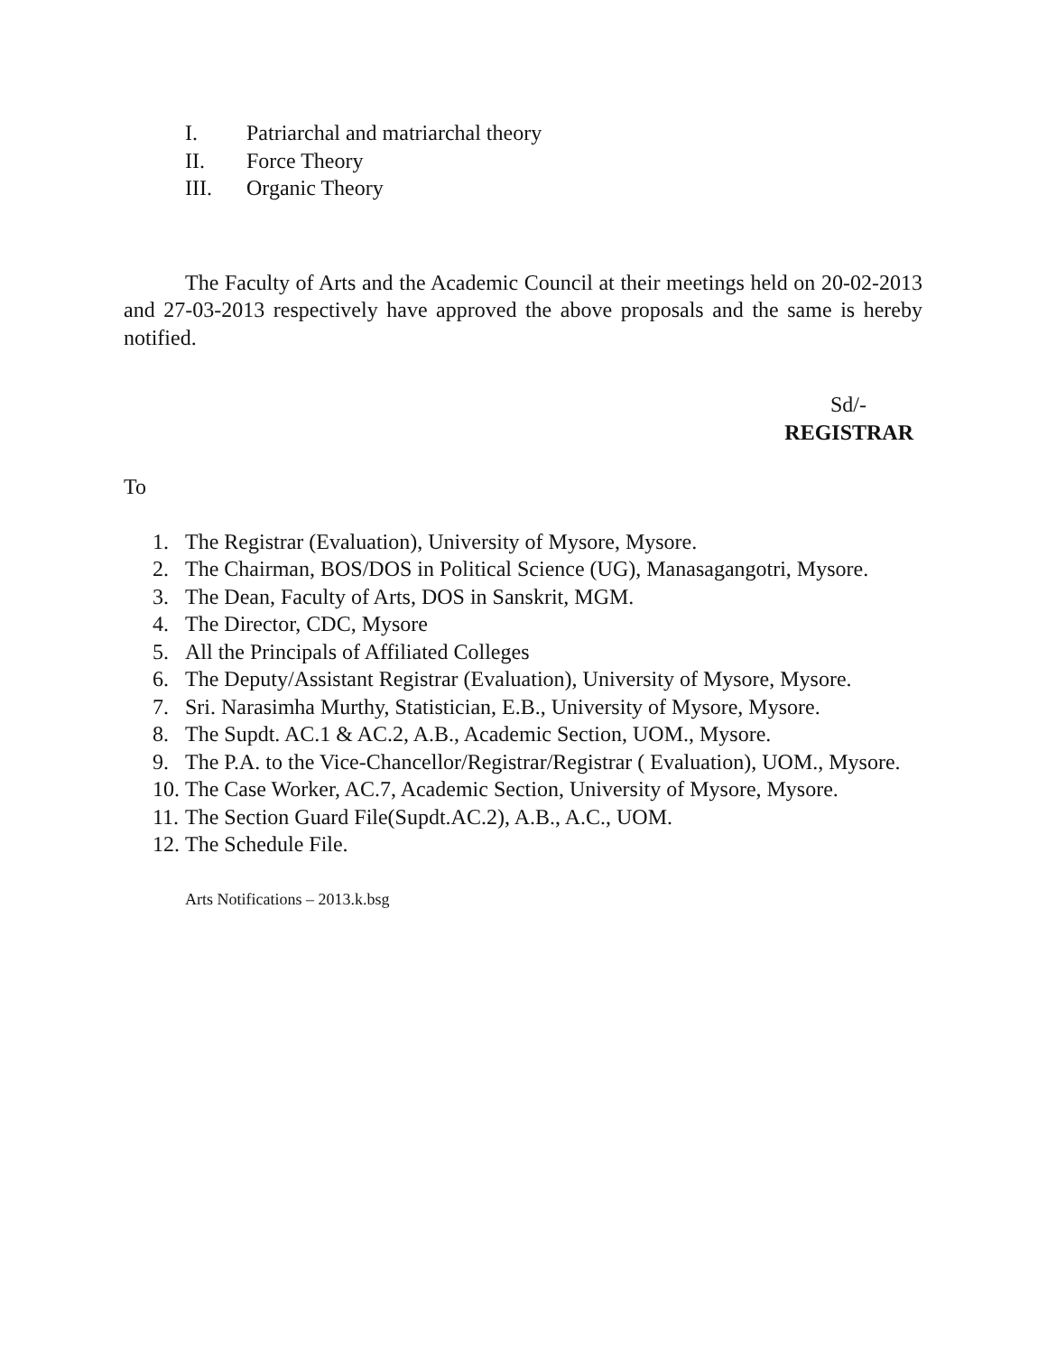I. Patriarchal and matriarchal theory
II. Force Theory
III. Organic Theory
The Faculty of Arts and the Academic Council at their meetings held on 20-02-2013 and 27-03-2013 respectively have approved the above proposals and the same is hereby notified.
Sd/-
REGISTRAR
To
1. The Registrar (Evaluation), University of Mysore, Mysore.
2. The Chairman, BOS/DOS in Political Science (UG), Manasagangotri, Mysore.
3. The Dean, Faculty of Arts, DOS in Sanskrit, MGM.
4. The Director, CDC, Mysore
5. All the Principals of Affiliated Colleges
6. The Deputy/Assistant Registrar (Evaluation), University of Mysore, Mysore.
7. Sri. Narasimha Murthy, Statistician, E.B., University of Mysore, Mysore.
8. The Supdt. AC.1 & AC.2, A.B., Academic Section, UOM., Mysore.
9. The P.A. to the Vice-Chancellor/Registrar/Registrar ( Evaluation), UOM., Mysore.
10. The Case Worker, AC.7, Academic Section, University of Mysore, Mysore.
11. The Section Guard File(Supdt.AC.2), A.B., A.C., UOM.
12. The Schedule File.
Arts Notifications – 2013.k.bsg